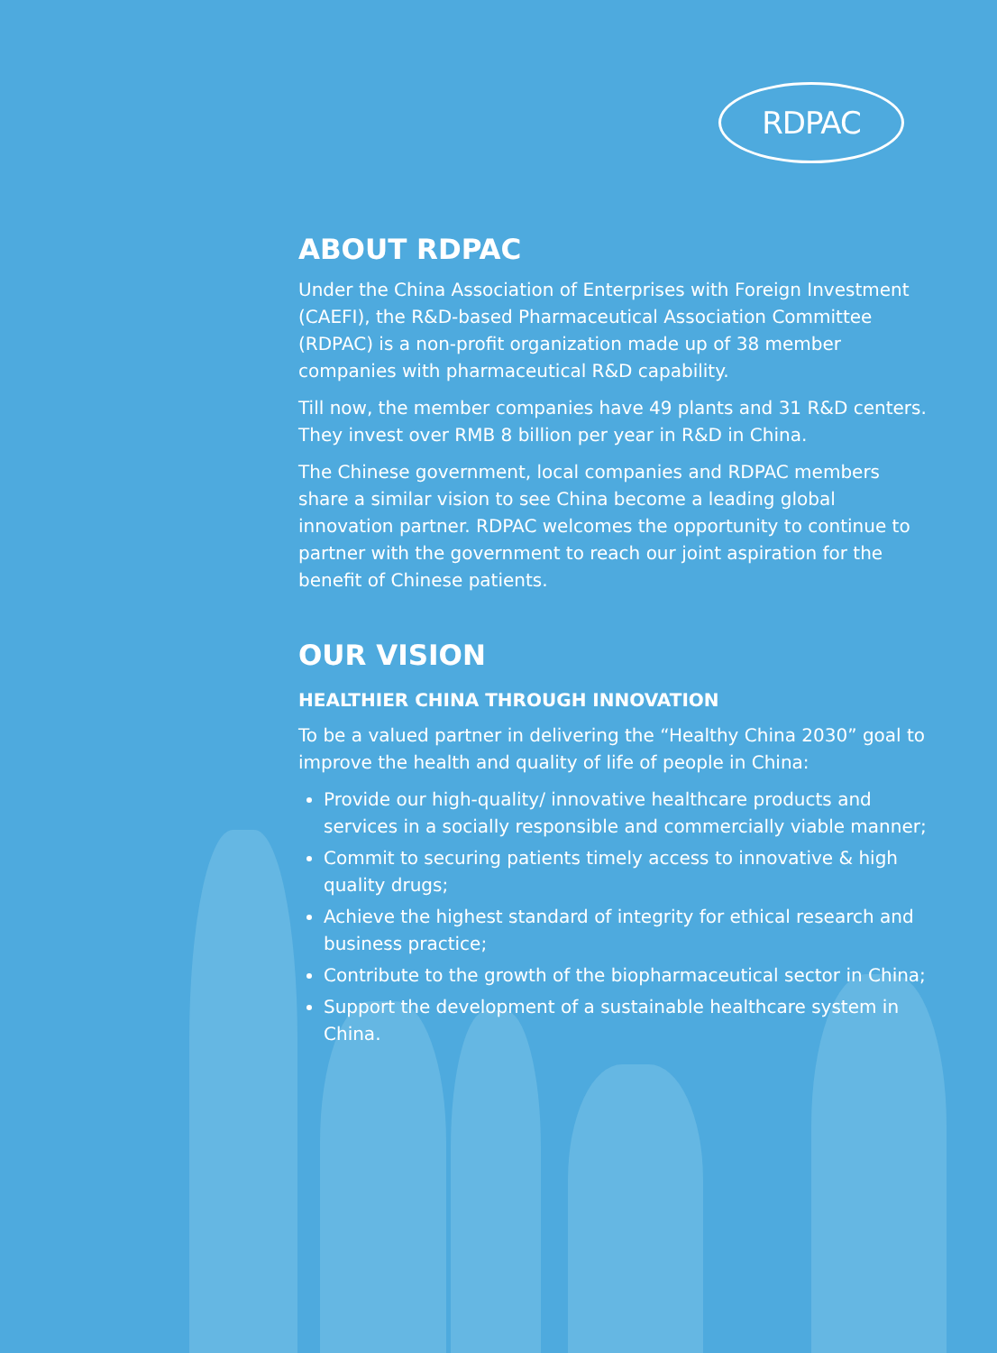RDPAC
ABOUT RDPAC
Under the China Association of Enterprises with Foreign Investment (CAEFI), the R&D-based Pharmaceutical Association Committee (RDPAC) is a non-profit organization made up of 38 member companies with pharmaceutical R&D capability.
Till now, the member companies have 49 plants and 31 R&D centers. They invest over RMB 8 billion per year in R&D in China.
The Chinese government, local companies and RDPAC members share a similar vision to see China become a leading global innovation partner. RDPAC welcomes the opportunity to continue to partner with the government to reach our joint aspiration for the benefit of Chinese patients.
OUR VISION
HEALTHIER CHINA THROUGH INNOVATION
To be a valued partner in delivering the “Healthy China 2030” goal to improve the health and quality of life of people in China:
Provide our high-quality/ innovative healthcare products and services in a socially responsible and commercially viable manner;
Commit to securing patients timely access to innovative & high quality drugs;
Achieve the highest standard of integrity for ethical research and business practice;
Contribute to the growth of the biopharmaceutical sector in China;
Support the development of a sustainable healthcare system in China.